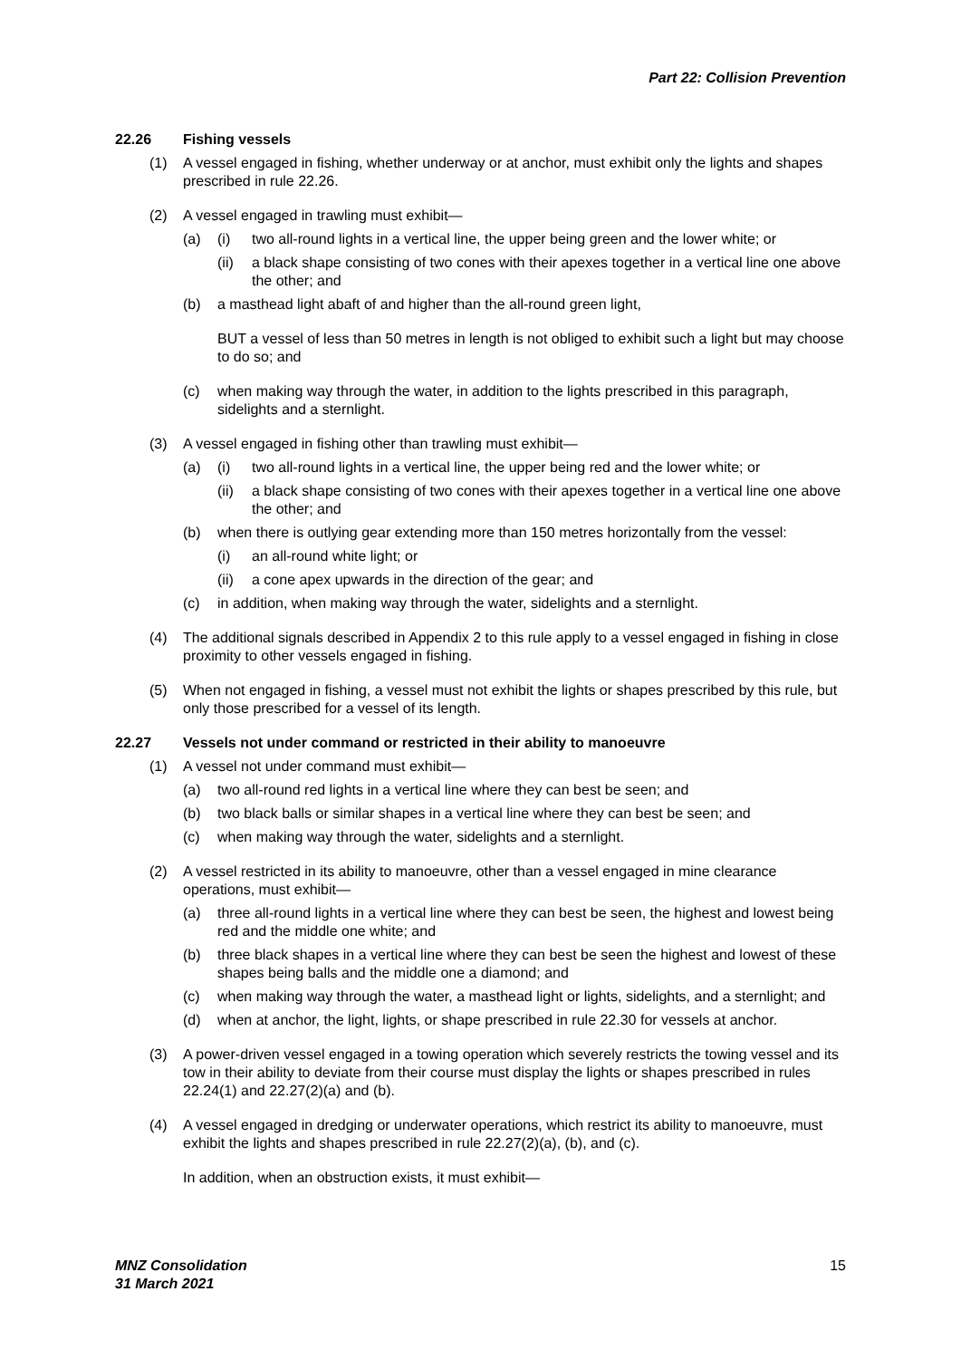Part 22: Collision Prevention
22.26 Fishing vessels
(1) A vessel engaged in fishing, whether underway or at anchor, must exhibit only the lights and shapes prescribed in rule 22.26.
(2) A vessel engaged in trawling must exhibit—
(a) (i) two all-round lights in a vertical line, the upper being green and the lower white; or
(ii) a black shape consisting of two cones with their apexes together in a vertical line one above the other; and
(b) a masthead light abaft of and higher than the all-round green light,
BUT a vessel of less than 50 metres in length is not obliged to exhibit such a light but may choose to do so; and
(c) when making way through the water, in addition to the lights prescribed in this paragraph, sidelights and a sternlight.
(3) A vessel engaged in fishing other than trawling must exhibit—
(a) (i) two all-round lights in a vertical line, the upper being red and the lower white; or
(ii) a black shape consisting of two cones with their apexes together in a vertical line one above the other; and
(b) when there is outlying gear extending more than 150 metres horizontally from the vessel:
(i) an all-round white light; or
(ii) a cone apex upwards in the direction of the gear; and
(c) in addition, when making way through the water, sidelights and a sternlight.
(4) The additional signals described in Appendix 2 to this rule apply to a vessel engaged in fishing in close proximity to other vessels engaged in fishing.
(5) When not engaged in fishing, a vessel must not exhibit the lights or shapes prescribed by this rule, but only those prescribed for a vessel of its length.
22.27 Vessels not under command or restricted in their ability to manoeuvre
(1) A vessel not under command must exhibit—
(a) two all-round red lights in a vertical line where they can best be seen; and
(b) two black balls or similar shapes in a vertical line where they can best be seen; and
(c) when making way through the water, sidelights and a sternlight.
(2) A vessel restricted in its ability to manoeuvre, other than a vessel engaged in mine clearance operations, must exhibit—
(a) three all-round lights in a vertical line where they can best be seen, the highest and lowest being red and the middle one white; and
(b) three black shapes in a vertical line where they can best be seen the highest and lowest of these shapes being balls and the middle one a diamond; and
(c) when making way through the water, a masthead light or lights, sidelights, and a sternlight; and
(d) when at anchor, the light, lights, or shape prescribed in rule 22.30 for vessels at anchor.
(3) A power-driven vessel engaged in a towing operation which severely restricts the towing vessel and its tow in their ability to deviate from their course must display the lights or shapes prescribed in rules 22.24(1) and 22.27(2)(a) and (b).
(4) A vessel engaged in dredging or underwater operations, which restrict its ability to manoeuvre, must exhibit the lights and shapes prescribed in rule 22.27(2)(a), (b), and (c).
In addition, when an obstruction exists, it must exhibit—
MNZ Consolidation
31 March 2021
15